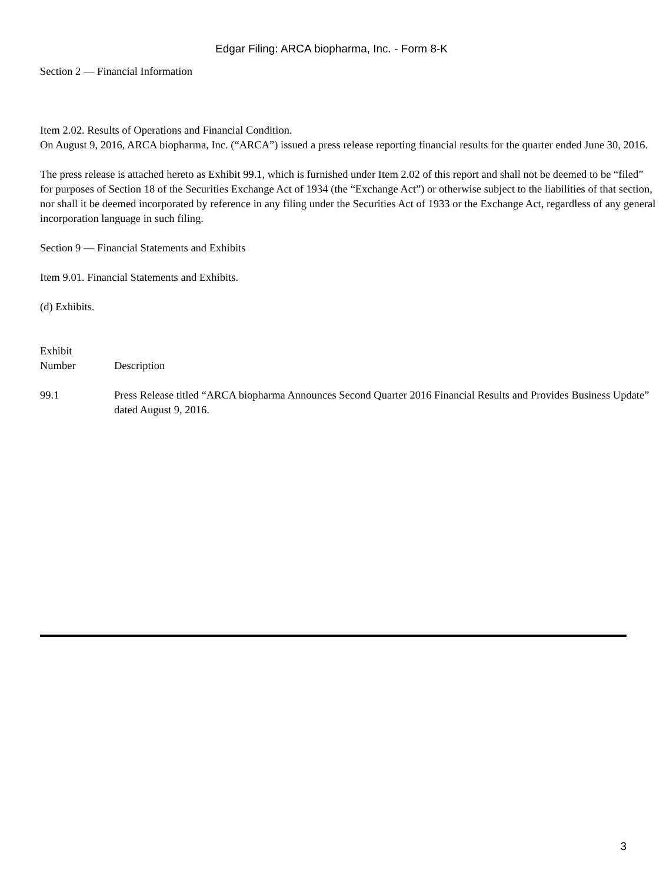Edgar Filing: ARCA biopharma, Inc. - Form 8-K
Section 2 — Financial Information
Item 2.02. Results of Operations and Financial Condition.
On August 9, 2016, ARCA biopharma, Inc. (“ARCA”) issued a press release reporting financial results for the quarter ended June 30, 2016.
The press release is attached hereto as Exhibit 99.1, which is furnished under Item 2.02 of this report and shall not be deemed to be “filed” for purposes of Section 18 of the Securities Exchange Act of 1934 (the “Exchange Act”) or otherwise subject to the liabilities of that section, nor shall it be deemed incorporated by reference in any filing under the Securities Act of 1933 or the Exchange Act, regardless of any general incorporation language in such filing.
Section 9 — Financial Statements and Exhibits
Item 9.01. Financial Statements and Exhibits.
(d) Exhibits.
| Exhibit Number | Description |
| 99.1 | Press Release titled “ARCA biopharma Announces Second Quarter 2016 Financial Results and Provides Business Update” dated August 9, 2016. |
3